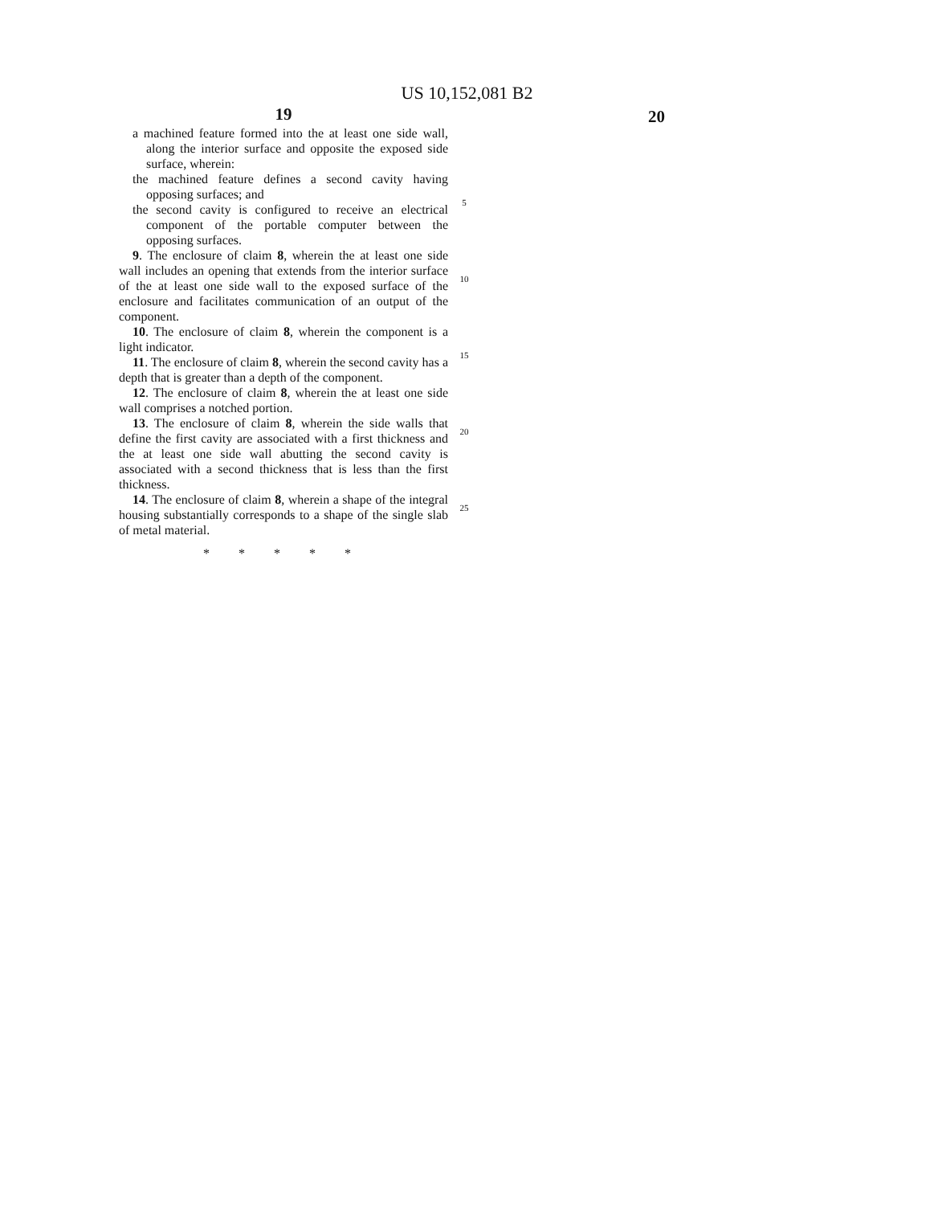US 10,152,081 B2
19
a machined feature formed into the at least one side wall, along the interior surface and opposite the exposed side surface, wherein:
the machined feature defines a second cavity having opposing surfaces; and
the second cavity is configured to receive an electrical component of the portable computer between the opposing surfaces.
9. The enclosure of claim 8, wherein the at least one side wall includes an opening that extends from the interior surface of the at least one side wall to the exposed surface of the enclosure and facilitates communication of an output of the component.
10. The enclosure of claim 8, wherein the component is a light indicator.
11. The enclosure of claim 8, wherein the second cavity has a depth that is greater than a depth of the component.
12. The enclosure of claim 8, wherein the at least one side wall comprises a notched portion.
13. The enclosure of claim 8, wherein the side walls that define the first cavity are associated with a first thickness and the at least one side wall abutting the second cavity is associated with a second thickness that is less than the first thickness.
14. The enclosure of claim 8, wherein a shape of the integral housing substantially corresponds to a shape of the single slab of metal material.
* * * * *
5
10
15
20
25
20